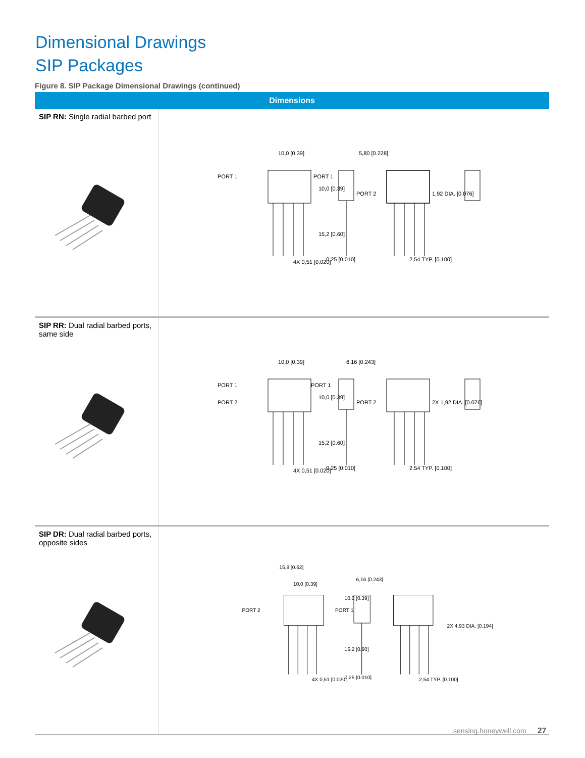Dimensional Drawings
SIP Packages
Figure 8. SIP Package Dimensional Drawings (continued)
| Dimensions | |
| --- | --- |
| SIP RN: Single radial barbed port | PORT 1 10,0 [0.39] 10,0 [0.39] 15,2 [0.60] 4X 0,51 [0.020] PORT 1 PORT 2 5,80 [0.228] 1,92 DIA. [0.076] 0,25 [0.010] 2,54 TYP. [0.100] |
| SIP RR: Dual radial barbed ports, same side | PORT 1 PORT 2 10,0 [0.39] 10,0 [0.39] 15,2 [0.60] 4X 0,51 [0.020] PORT 1 PORT 2 6,16 [0.243] 2X 1,92 DIA. [0.076] 0,25 [0.010] 2,54 TYP. [0.100] |
| SIP DR: Dual radial barbed ports, opposite sides | PORT 2 PORT 1 15,8 [0.62] 10,0 [0.39] 10,0 [0.39] 15,2 [0.60] 4X 0,51 [0.020] 6,16 [0.243] 2X 4.93 DIA. [0.194] 0,25 [0.010] 2,54 TYP. [0.100] |
sensing.honeywell.com 27